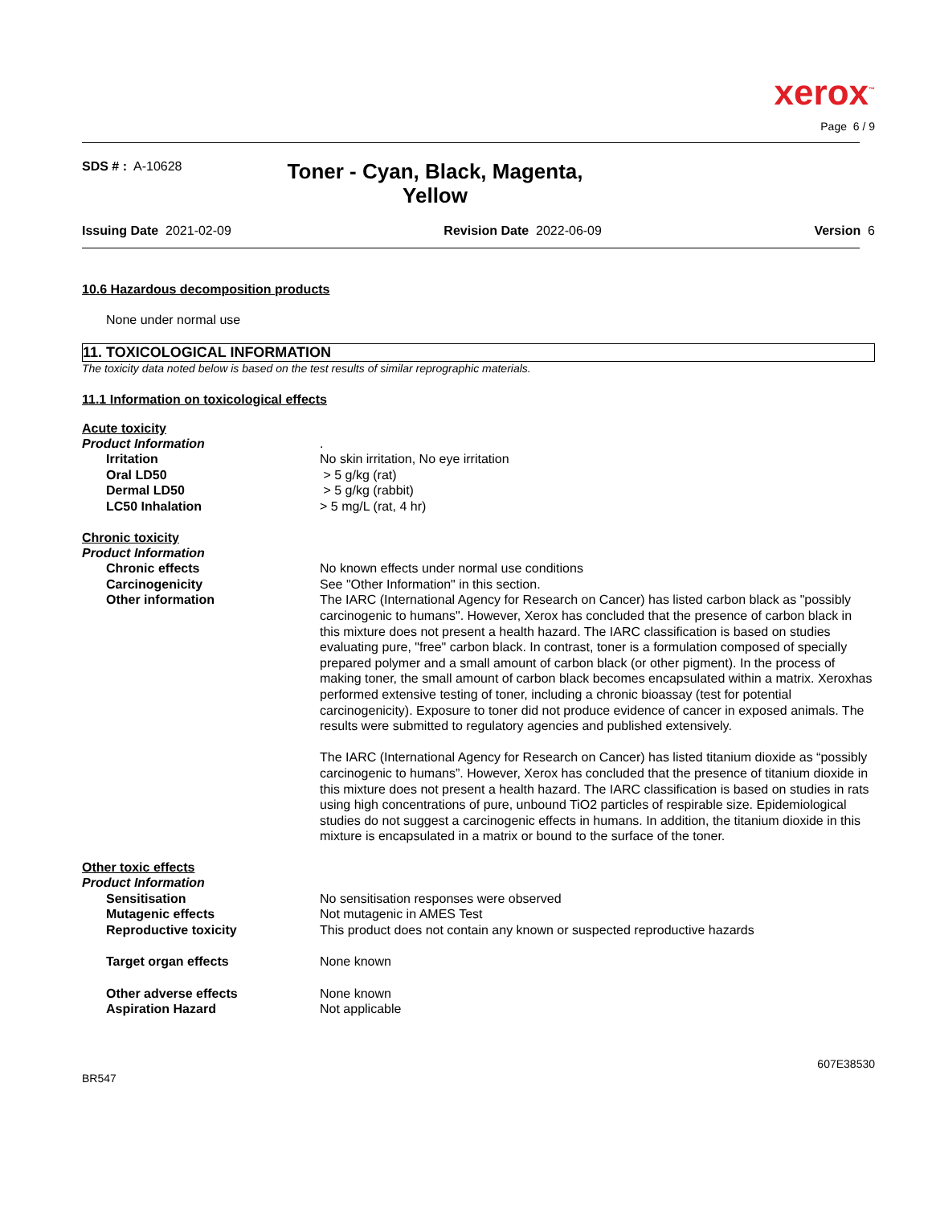xerox<sup>™</sup>
Page 6 / 9
SDS # : A-10628
Toner - Cyan, Black, Magenta, Yellow
Issuing Date 2021-02-09 Revision Date 2022-06-09 Version 6
10.6 Hazardous decomposition products
None under normal use
11. TOXICOLOGICAL INFORMATION
The toxicity data noted below is based on the test results of similar reprographic materials.
11.1 Information on toxicological effects
Acute toxicity
Product Information .
Irritation No skin irritation, No eye irritation
Oral LD50 > 5 g/kg (rat)
Dermal LD50 > 5 g/kg (rabbit)
LC50 Inhalation > 5 mg/L (rat, 4 hr)
Chronic toxicity
Product Information
Chronic effects No known effects under normal use conditions
Carcinogenicity See "Other Information" in this section.
Other information The IARC (International Agency for Research on Cancer) has listed carbon black as "possibly carcinogenic to humans". However, Xerox has concluded that the presence of carbon black in this mixture does not present a health hazard. The IARC classification is based on studies evaluating pure, "free" carbon black. In contrast, toner is a formulation composed of specially prepared polymer and a small amount of carbon black (or other pigment). In the process of making toner, the small amount of carbon black becomes encapsulated within a matrix. Xeroxhas performed extensive testing of toner, including a chronic bioassay (test for potential carcinogenicity). Exposure to toner did not produce evidence of cancer in exposed animals. The results were submitted to regulatory agencies and published extensively.
The IARC (International Agency for Research on Cancer) has listed titanium dioxide as “possibly carcinogenic to humans”. However, Xerox has concluded that the presence of titanium dioxide in this mixture does not present a health hazard. The IARC classification is based on studies in rats using high concentrations of pure, unbound TiO2 particles of respirable size. Epidemiological studies do not suggest a carcinogenic effects in humans. In addition, the titanium dioxide in this mixture is encapsulated in a matrix or bound to the surface of the toner.
Other toxic effects
Product Information
Sensitisation No sensitisation responses were observed
Mutagenic effects Not mutagenic in AMES Test
Reproductive toxicity This product does not contain any known or suspected reproductive hazards
Target organ effects None known
Other adverse effects None known
Aspiration Hazard Not applicable
BR547
607E38530